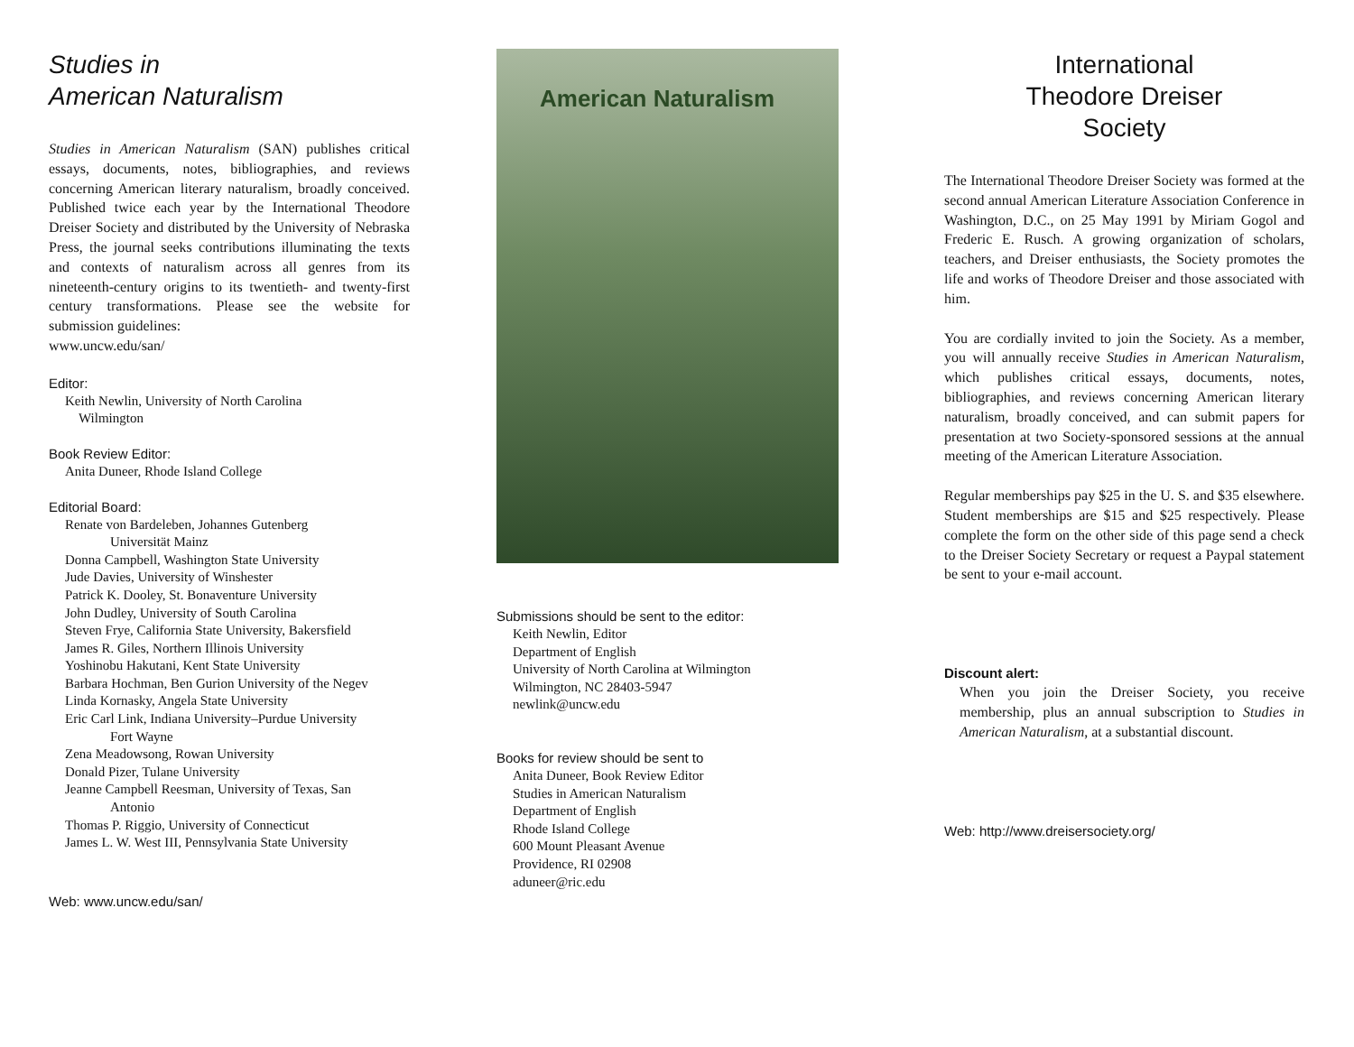Studies in
American Naturalism
Studies in American Naturalism (SAN) publishes critical essays, documents, notes, bibliographies, and reviews concerning American literary naturalism, broadly conceived. Published twice each year by the International Theodore Dreiser Society and distributed by the University of Nebraska Press, the journal seeks contributions illuminating the texts and contexts of naturalism across all genres from its nineteenth-century origins to its twentieth- and twenty-first century transformations. Please see the website for submission guidelines:
www.uncw.edu/san/
Editor:
Keith Newlin, University of North Carolina
Wilmington
Book Review Editor:
Anita Duneer, Rhode Island College
Editorial Board:
Renate von Bardeleben, Johannes Gutenberg
Universität Mainz
Donna Campbell, Washington State University
Jude Davies, University of Winshester
Patrick K. Dooley, St. Bonaventure University
John Dudley, University of South Carolina
Steven Frye, California State University, Bakersfield
James R. Giles, Northern Illinois University
Yoshinobu Hakutani, Kent State University
Barbara Hochman, Ben Gurion University of the Negev
Linda Kornasky, Angela State University
Eric Carl Link, Indiana University–Purdue University
Fort Wayne
Zena Meadowsong, Rowan University
Donald Pizer, Tulane University
Jeanne Campbell Reesman, University of Texas, San
Antonio
Thomas P. Riggio, University of Connecticut
James L. W. West III, Pennsylvania State University
Web: www.uncw.edu/san/
American Naturalism
Submissions should be sent to the editor:
Keith Newlin, Editor
Department of English
University of North Carolina at Wilmington
Wilmington, NC 28403-5947
newlink@uncw.edu
Books for review should be sent to
Anita Duneer, Book Review Editor
Studies in American Naturalism
Department of English
Rhode Island College
600 Mount Pleasant Avenue
Providence, RI 02908
aduneer@ric.edu
International
Theodore Dreiser
Society
The International Theodore Dreiser Society was formed at the second annual American Literature Association Conference in Washington, D.C., on 25 May 1991 by Miriam Gogol and Frederic E. Rusch. A growing organization of scholars, teachers, and Dreiser enthusiasts, the Society promotes the life and works of Theodore Dreiser and those associated with him.
You are cordially invited to join the Society. As a member, you will annually receive Studies in American Naturalism, which publishes critical essays, documents, notes, bibliographies, and reviews concerning American literary naturalism, broadly conceived, and can submit papers for presentation at two Society-sponsored sessions at the annual meeting of the American Literature Association.
Regular memberships pay $25 in the U. S. and $35 elsewhere. Student memberships are $15 and $25 respectively. Please complete the form on the other side of this page send a check to the Dreiser Society Secretary or request a Paypal statement be sent to your e-mail account.
Discount alert:
When you join the Dreiser Society, you receive membership, plus an annual subscription to Studies in American Naturalism, at a substantial discount.
Web: http://www.dreisersociety.org/